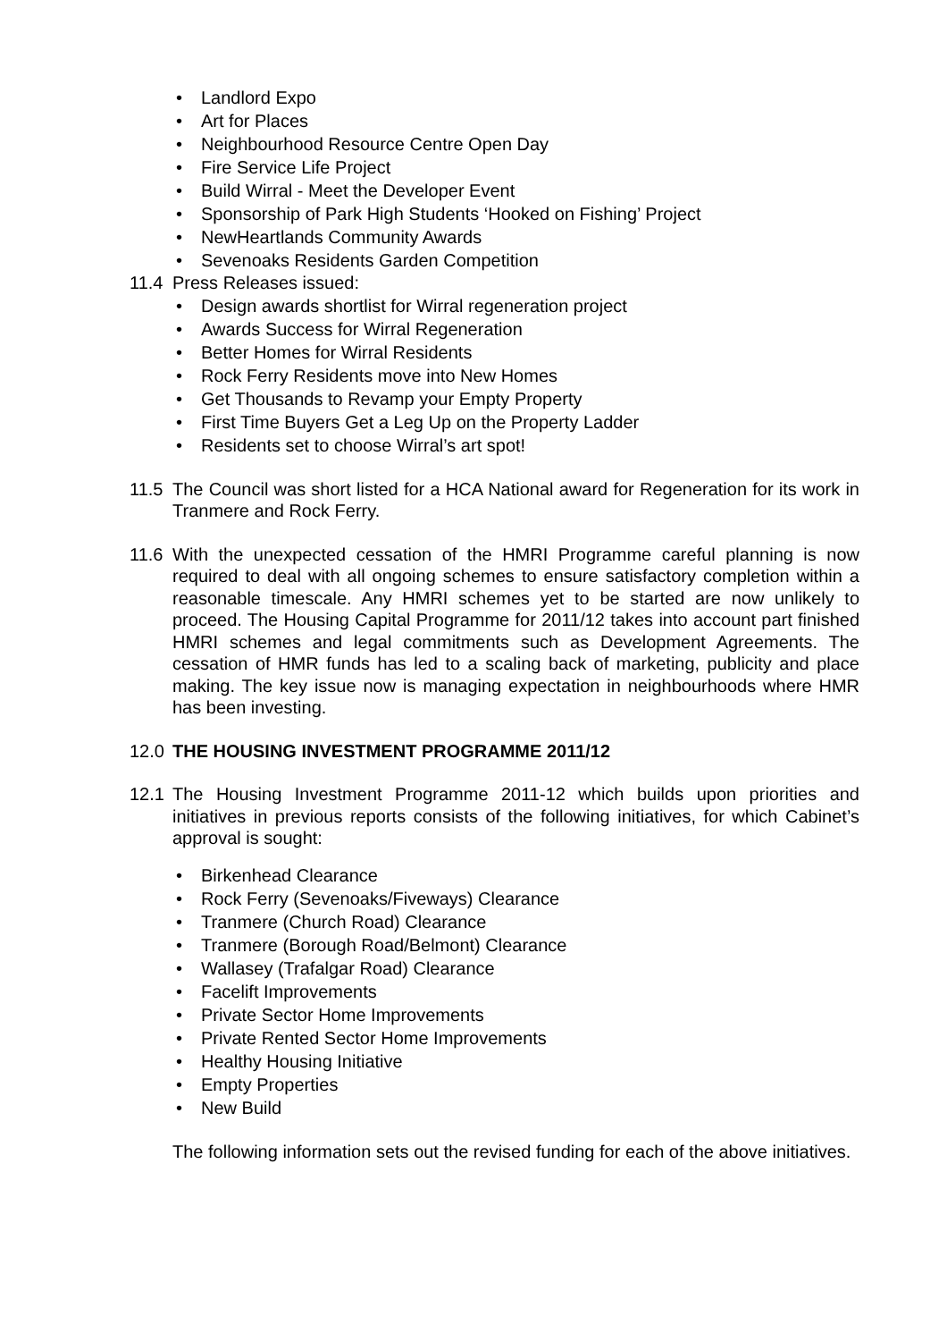• Landlord Expo
• Art for Places
• Neighbourhood Resource Centre Open Day
• Fire Service Life Project
• Build Wirral - Meet the Developer Event
• Sponsorship of Park High Students ‘Hooked on Fishing’ Project
• NewHeartlands Community Awards
• Sevenoaks Residents Garden Competition
11.4 Press Releases issued:
• Design awards shortlist for Wirral regeneration project
• Awards Success for Wirral Regeneration
• Better Homes for Wirral Residents
• Rock Ferry Residents move into New Homes
• Get Thousands to Revamp your Empty Property
• First Time Buyers Get a Leg Up on the Property Ladder
• Residents set to choose Wirral’s art spot!
11.5 The Council was short listed for a HCA National award for Regeneration for its work in Tranmere and Rock Ferry.
11.6 With the unexpected cessation of the HMRI Programme careful planning is now required to deal with all ongoing schemes to ensure satisfactory completion within a reasonable timescale. Any HMRI schemes yet to be started are now unlikely to proceed. The Housing Capital Programme for 2011/12 takes into account part finished HMRI schemes and legal commitments such as Development Agreements. The cessation of HMR funds has led to a scaling back of marketing, publicity and place making. The key issue now is managing expectation in neighbourhoods where HMR has been investing.
12.0 THE HOUSING INVESTMENT PROGRAMME 2011/12
12.1 The Housing Investment Programme 2011-12 which builds upon priorities and initiatives in previous reports consists of the following initiatives, for which Cabinet’s approval is sought:
• Birkenhead Clearance
• Rock Ferry (Sevenoaks/Fiveways) Clearance
• Tranmere (Church Road) Clearance
• Tranmere (Borough Road/Belmont) Clearance
• Wallasey (Trafalgar Road) Clearance
• Facelift Improvements
• Private Sector Home Improvements
• Private Rented Sector Home Improvements
• Healthy Housing Initiative
• Empty Properties
• New Build
The following information sets out the revised funding for each of the above initiatives.